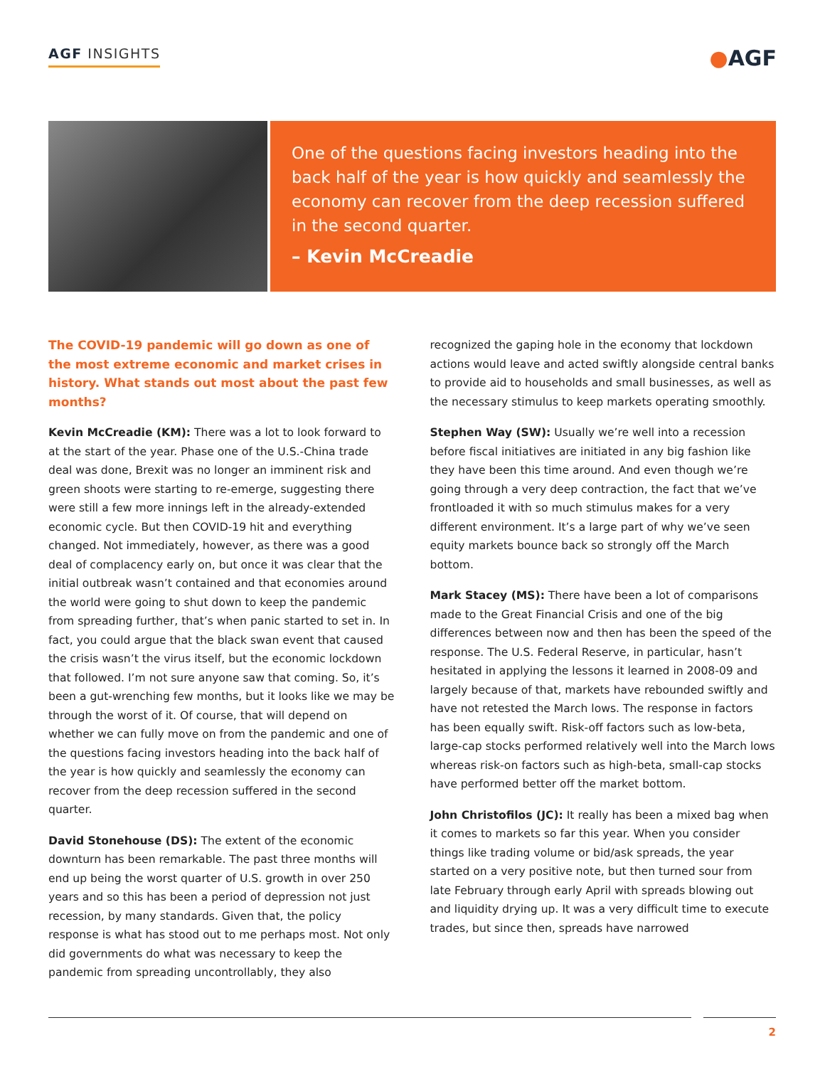AGF INSIGHTS
●AGF
One of the questions facing investors heading into the back half of the year is how quickly and seamlessly the economy can recover from the deep recession suffered in the second quarter.
– Kevin McCreadie
The COVID-19 pandemic will go down as one of the most extreme economic and market crises in history. What stands out most about the past few months?
Kevin McCreadie (KM): There was a lot to look forward to at the start of the year. Phase one of the U.S.-China trade deal was done, Brexit was no longer an imminent risk and green shoots were starting to re-emerge, suggesting there were still a few more innings left in the already-extended economic cycle. But then COVID-19 hit and everything changed. Not immediately, however, as there was a good deal of complacency early on, but once it was clear that the initial outbreak wasn’t contained and that economies around the world were going to shut down to keep the pandemic from spreading further, that’s when panic started to set in. In fact, you could argue that the black swan event that caused the crisis wasn’t the virus itself, but the economic lockdown that followed. I’m not sure anyone saw that coming. So, it’s been a gut-wrenching few months, but it looks like we may be through the worst of it. Of course, that will depend on whether we can fully move on from the pandemic and one of the questions facing investors heading into the back half of the year is how quickly and seamlessly the economy can recover from the deep recession suffered in the second quarter.
David Stonehouse (DS): The extent of the economic downturn has been remarkable. The past three months will end up being the worst quarter of U.S. growth in over 250 years and so this has been a period of depression not just recession, by many standards. Given that, the policy response is what has stood out to me perhaps most. Not only did governments do what was necessary to keep the pandemic from spreading uncontrollably, they also
recognized the gaping hole in the economy that lockdown actions would leave and acted swiftly alongside central banks to provide aid to households and small businesses, as well as the necessary stimulus to keep markets operating smoothly.
Stephen Way (SW): Usually we’re well into a recession before fiscal initiatives are initiated in any big fashion like they have been this time around. And even though we’re going through a very deep contraction, the fact that we’ve frontloaded it with so much stimulus makes for a very different environment. It’s a large part of why we’ve seen equity markets bounce back so strongly off the March bottom.
Mark Stacey (MS): There have been a lot of comparisons made to the Great Financial Crisis and one of the big differences between now and then has been the speed of the response. The U.S. Federal Reserve, in particular, hasn’t hesitated in applying the lessons it learned in 2008-09 and largely because of that, markets have rebounded swiftly and have not retested the March lows. The response in factors has been equally swift. Risk-off factors such as low-beta, large-cap stocks performed relatively well into the March lows whereas risk-on factors such as high-beta, small-cap stocks have performed better off the market bottom.
John Christofilos (JC): It really has been a mixed bag when it comes to markets so far this year. When you consider things like trading volume or bid/ask spreads, the year started on a very positive note, but then turned sour from late February through early April with spreads blowing out and liquidity drying up. It was a very difficult time to execute trades, but since then, spreads have narrowed
2